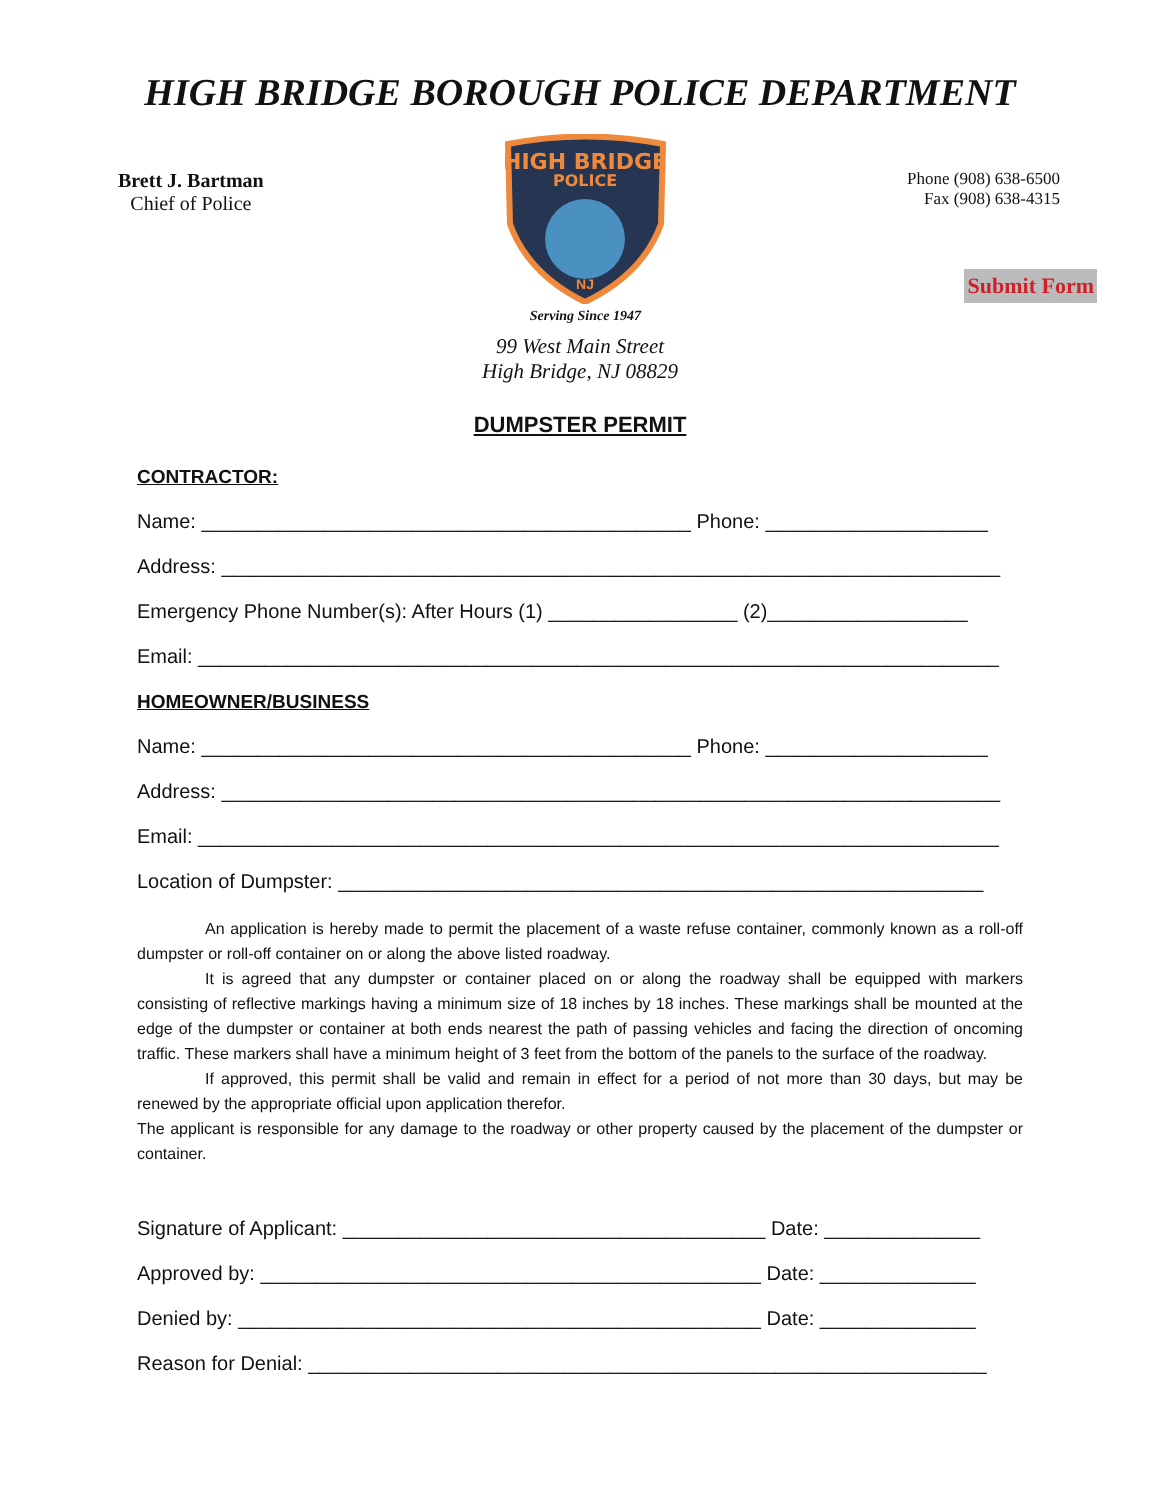HIGH BRIDGE BOROUGH POLICE DEPARTMENT
Brett J. Bartman
Chief of Police
HIGH BRIDGE
POLICE
NJ
Serving Since 1947
Phone (908) 638-6500
Fax (908) 638-4315
Submit Form
99 West Main Street
High Bridge, NJ 08829
DUMPSTER PERMIT
CONTRACTOR:
Name: ____________________________________________ Phone: ____________________
Address: ______________________________________________________________________
Emergency Phone Number(s): After Hours (1) _________________ (2)__________________
Email: ________________________________________________________________________
HOMEOWNER/BUSINESS
Name: ____________________________________________ Phone: ____________________
Address: ______________________________________________________________________
Email: ________________________________________________________________________
Location of Dumpster: __________________________________________________________
An application is hereby made to permit the placement of a waste refuse container, commonly known as a roll-off dumpster or roll-off container on or along the above listed roadway.
It is agreed that any dumpster or container placed on or along the roadway shall be equipped with markers consisting of reflective markings having a minimum size of 18 inches by 18 inches. These markings shall be mounted at the edge of the dumpster or container at both ends nearest the path of passing vehicles and facing the direction of oncoming traffic. These markers shall have a minimum height of 3 feet from the bottom of the panels to the surface of the roadway.
If approved, this permit shall be valid and remain in effect for a period of not more than 30 days, but may be renewed by the appropriate official upon application therefor.
The applicant is responsible for any damage to the roadway or other property caused by the placement of the dumpster or container.
Signature of Applicant: ______________________________________ Date: ______________
Approved by: _____________________________________________ Date: ______________
Denied by: _______________________________________________ Date: ______________
Reason for Denial: _____________________________________________________________